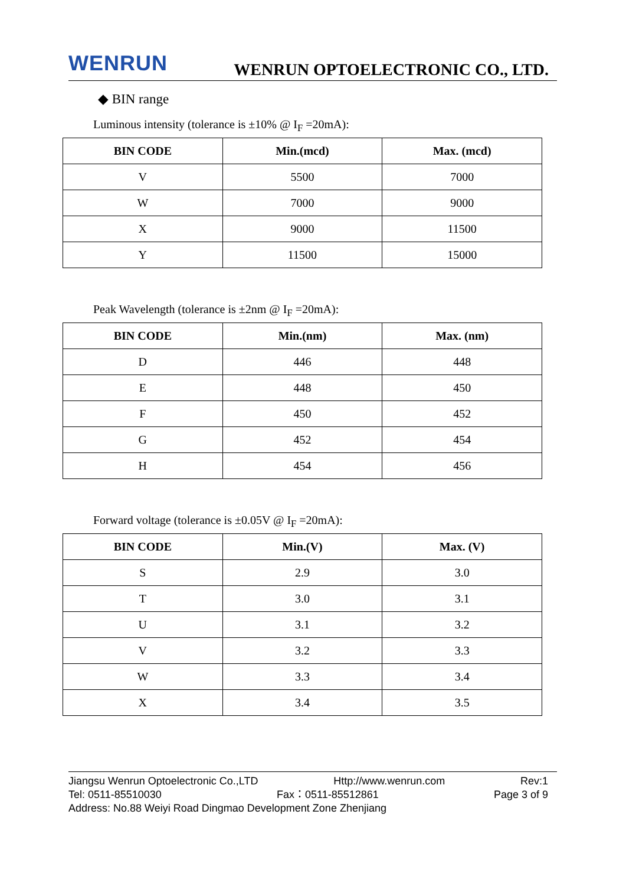WENRUN
WENRUN OPTOELECTRONIC CO., LTD.
◆ BIN range
Luminous intensity (tolerance is ±10% @ I<sub>F</sub> =20mA):
| BIN CODE | Min.(mcd) | Max. (mcd) |
| --- | --- | --- |
| V | 5500 | 7000 |
| W | 7000 | 9000 |
| X | 9000 | 11500 |
| Y | 11500 | 15000 |
Peak Wavelength (tolerance is ±2nm @ I<sub>F</sub> =20mA):
| BIN CODE | Min.(nm) | Max. (nm) |
| --- | --- | --- |
| D | 446 | 448 |
| E | 448 | 450 |
| F | 450 | 452 |
| G | 452 | 454 |
| H | 454 | 456 |
Forward voltage (tolerance is ±0.05V @ I<sub>F</sub> =20mA):
| BIN CODE | Min.(V) | Max. (V) |
| --- | --- | --- |
| S | 2.9 | 3.0 |
| T | 3.0 | 3.1 |
| U | 3.1 | 3.2 |
| V | 3.2 | 3.3 |
| W | 3.3 | 3.4 |
| X | 3.4 | 3.5 |
Jiangsu Wenrun Optoelectronic Co.,LTD Http://www.wenrun.com Rev:1
Tel: 0511-85510030 Fax：0511-85512861 Page 3 of 9
Address: No.88 Weiyi Road Dingmao Development Zone Zhenjiang